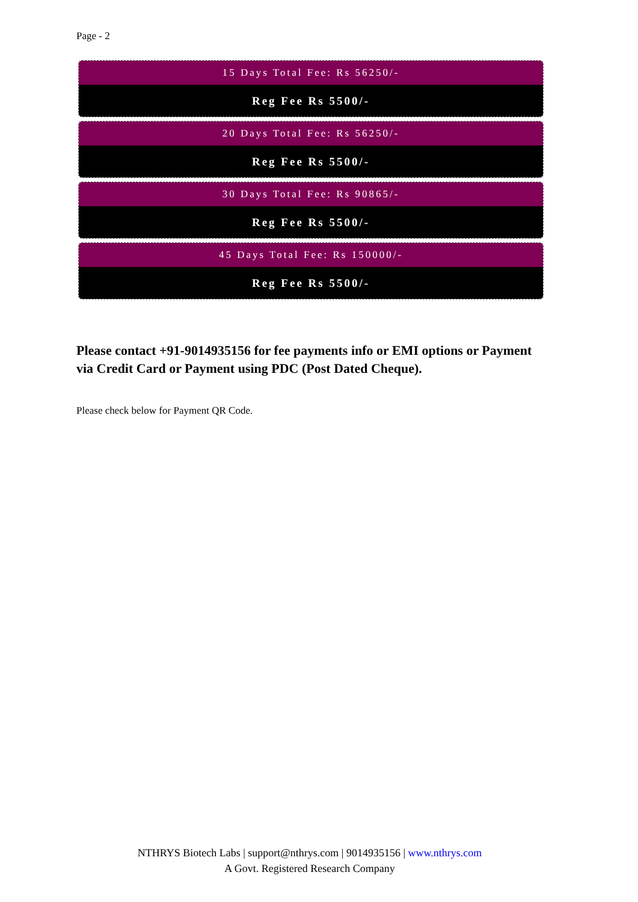Page - 2
15 Days Total Fee: Rs 56250/-
Reg Fee Rs 5500/-
20 Days Total Fee: Rs 56250/-
Reg Fee Rs 5500/-
30 Days Total Fee: Rs 90865/-
Reg Fee Rs 5500/-
45 Days Total Fee: Rs 150000/-
Reg Fee Rs 5500/-
Please contact +91-9014935156 for fee payments info or EMI options or Payment via Credit Card or Payment using PDC (Post Dated Cheque).
Please check below for Payment QR Code.
NTHRYS Biotech Labs | support@nthrys.com | 9014935156 | www.nthrys.com
A Govt. Registered Research Company